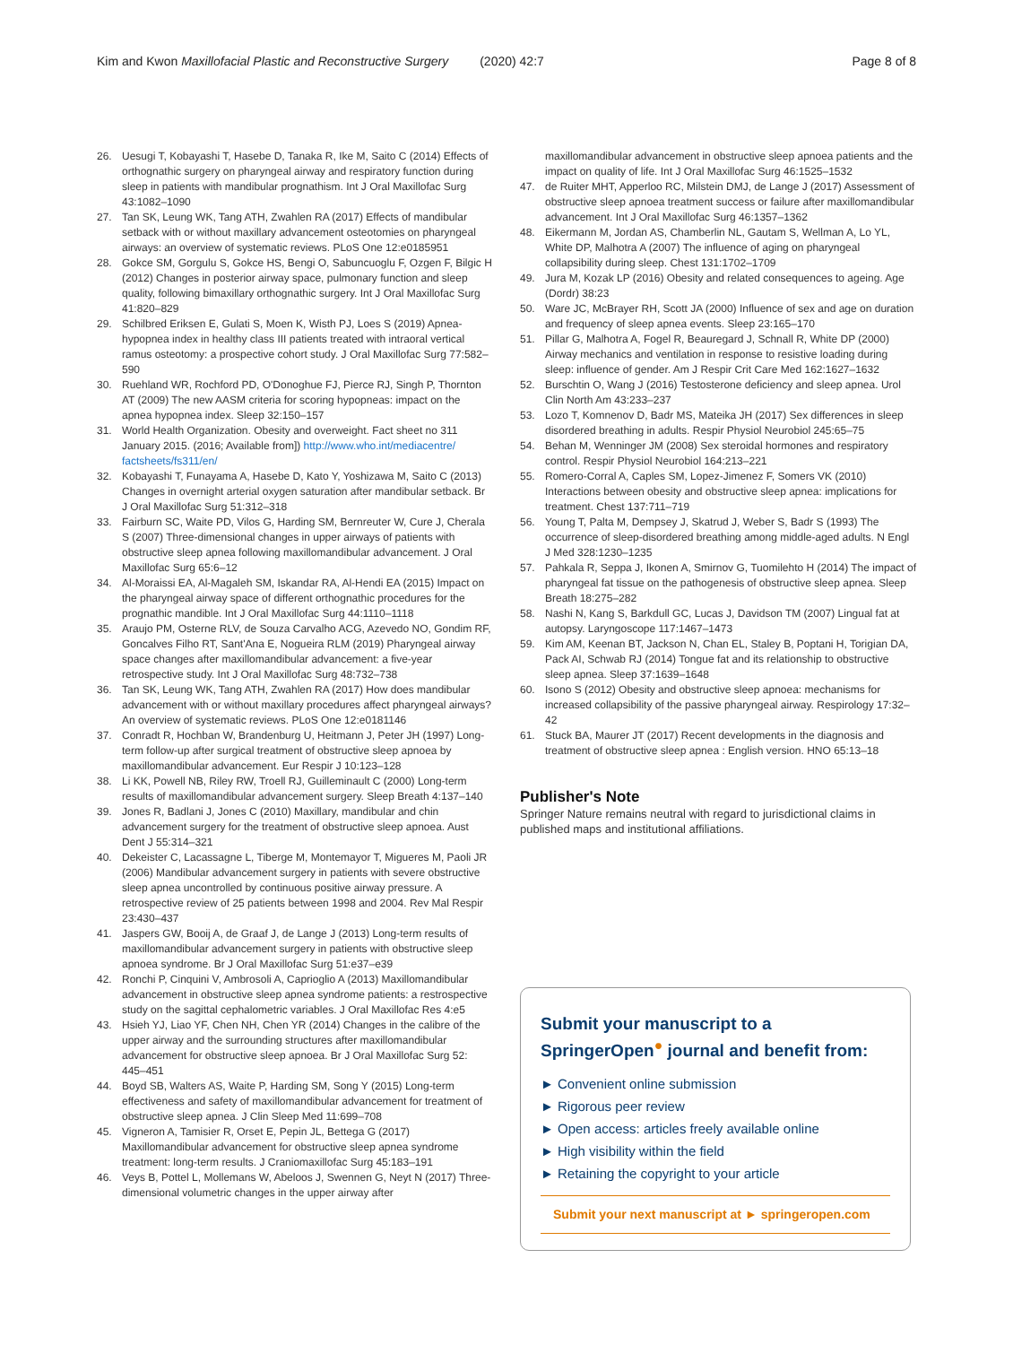Kim and Kwon Maxillofacial Plastic and Reconstructive Surgery (2020) 42:7 Page 8 of 8
26. Uesugi T, Kobayashi T, Hasebe D, Tanaka R, Ike M, Saito C (2014) Effects of orthognathic surgery on pharyngeal airway and respiratory function during sleep in patients with mandibular prognathism. Int J Oral Maxillofac Surg 43:1082–1090
27. Tan SK, Leung WK, Tang ATH, Zwahlen RA (2017) Effects of mandibular setback with or without maxillary advancement osteotomies on pharyngeal airways: an overview of systematic reviews. PLoS One 12:e0185951
28. Gokce SM, Gorgulu S, Gokce HS, Bengi O, Sabuncuoglu F, Ozgen F, Bilgic H (2012) Changes in posterior airway space, pulmonary function and sleep quality, following bimaxillary orthognathic surgery. Int J Oral Maxillofac Surg 41:820–829
29. Schilbred Eriksen E, Gulati S, Moen K, Wisth PJ, Loes S (2019) Apnea-hypopnea index in healthy class III patients treated with intraoral vertical ramus osteotomy: a prospective cohort study. J Oral Maxillofac Surg 77:582–590
30. Ruehland WR, Rochford PD, O'Donoghue FJ, Pierce RJ, Singh P, Thornton AT (2009) The new AASM criteria for scoring hypopneas: impact on the apnea hypopnea index. Sleep 32:150–157
31. World Health Organization. Obesity and overweight. Fact sheet no 311 January 2015. (2016; Available from]) http://www.who.int/mediacentre/ factsheets/fs311/en/
32. Kobayashi T, Funayama A, Hasebe D, Kato Y, Yoshizawa M, Saito C (2013) Changes in overnight arterial oxygen saturation after mandibular setback. Br J Oral Maxillofac Surg 51:312–318
33. Fairburn SC, Waite PD, Vilos G, Harding SM, Bernreuter W, Cure J, Cherala S (2007) Three-dimensional changes in upper airways of patients with obstructive sleep apnea following maxillomandibular advancement. J Oral Maxillofac Surg 65:6–12
34. Al-Moraissi EA, Al-Magaleh SM, Iskandar RA, Al-Hendi EA (2015) Impact on the pharyngeal airway space of different orthognathic procedures for the prognathic mandible. Int J Oral Maxillofac Surg 44:1110–1118
35. Araujo PM, Osterne RLV, de Souza Carvalho ACG, Azevedo NO, Gondim RF, Goncalves Filho RT, Sant'Ana E, Nogueira RLM (2019) Pharyngeal airway space changes after maxillomandibular advancement: a five-year retrospective study. Int J Oral Maxillofac Surg 48:732–738
36. Tan SK, Leung WK, Tang ATH, Zwahlen RA (2017) How does mandibular advancement with or without maxillary procedures affect pharyngeal airways? An overview of systematic reviews. PLoS One 12:e0181146
37. Conradt R, Hochban W, Brandenburg U, Heitmann J, Peter JH (1997) Long-term follow-up after surgical treatment of obstructive sleep apnoea by maxillomandibular advancement. Eur Respir J 10:123–128
38. Li KK, Powell NB, Riley RW, Troell RJ, Guilleminault C (2000) Long-term results of maxillomandibular advancement surgery. Sleep Breath 4:137–140
39. Jones R, Badlani J, Jones C (2010) Maxillary, mandibular and chin advancement surgery for the treatment of obstructive sleep apnoea. Aust Dent J 55:314–321
40. Dekeister C, Lacassagne L, Tiberge M, Montemayor T, Migueres M, Paoli JR (2006) Mandibular advancement surgery in patients with severe obstructive sleep apnea uncontrolled by continuous positive airway pressure. A retrospective review of 25 patients between 1998 and 2004. Rev Mal Respir 23:430–437
41. Jaspers GW, Booij A, de Graaf J, de Lange J (2013) Long-term results of maxillomandibular advancement surgery in patients with obstructive sleep apnoea syndrome. Br J Oral Maxillofac Surg 51:e37–e39
42. Ronchi P, Cinquini V, Ambrosoli A, Caprioglio A (2013) Maxillomandibular advancement in obstructive sleep apnea syndrome patients: a restrospective study on the sagittal cephalometric variables. J Oral Maxillofac Res 4:e5
43. Hsieh YJ, Liao YF, Chen NH, Chen YR (2014) Changes in the calibre of the upper airway and the surrounding structures after maxillomandibular advancement for obstructive sleep apnoea. Br J Oral Maxillofac Surg 52: 445–451
44. Boyd SB, Walters AS, Waite P, Harding SM, Song Y (2015) Long-term effectiveness and safety of maxillomandibular advancement for treatment of obstructive sleep apnea. J Clin Sleep Med 11:699–708
45. Vigneron A, Tamisier R, Orset E, Pepin JL, Bettega G (2017) Maxillomandibular advancement for obstructive sleep apnea syndrome treatment: long-term results. J Craniomaxillofac Surg 45:183–191
46. Veys B, Pottel L, Mollemans W, Abeloos J, Swennen G, Neyt N (2017) Three-dimensional volumetric changes in the upper airway after
maxillomandibular advancement in obstructive sleep apnoea patients and the impact on quality of life. Int J Oral Maxillofac Surg 46:1525–1532
47. de Ruiter MHT, Apperloo RC, Milstein DMJ, de Lange J (2017) Assessment of obstructive sleep apnoea treatment success or failure after maxillomandibular advancement. Int J Oral Maxillofac Surg 46:1357–1362
48. Eikermann M, Jordan AS, Chamberlin NL, Gautam S, Wellman A, Lo YL, White DP, Malhotra A (2007) The influence of aging on pharyngeal collapsibility during sleep. Chest 131:1702–1709
49. Jura M, Kozak LP (2016) Obesity and related consequences to ageing. Age (Dordr) 38:23
50. Ware JC, McBrayer RH, Scott JA (2000) Influence of sex and age on duration and frequency of sleep apnea events. Sleep 23:165–170
51. Pillar G, Malhotra A, Fogel R, Beauregard J, Schnall R, White DP (2000) Airway mechanics and ventilation in response to resistive loading during sleep: influence of gender. Am J Respir Crit Care Med 162:1627–1632
52. Burschtin O, Wang J (2016) Testosterone deficiency and sleep apnea. Urol Clin North Am 43:233–237
53. Lozo T, Komnenov D, Badr MS, Mateika JH (2017) Sex differences in sleep disordered breathing in adults. Respir Physiol Neurobiol 245:65–75
54. Behan M, Wenninger JM (2008) Sex steroidal hormones and respiratory control. Respir Physiol Neurobiol 164:213–221
55. Romero-Corral A, Caples SM, Lopez-Jimenez F, Somers VK (2010) Interactions between obesity and obstructive sleep apnea: implications for treatment. Chest 137:711–719
56. Young T, Palta M, Dempsey J, Skatrud J, Weber S, Badr S (1993) The occurrence of sleep-disordered breathing among middle-aged adults. N Engl J Med 328:1230–1235
57. Pahkala R, Seppa J, Ikonen A, Smirnov G, Tuomilehto H (2014) The impact of pharyngeal fat tissue on the pathogenesis of obstructive sleep apnea. Sleep Breath 18:275–282
58. Nashi N, Kang S, Barkdull GC, Lucas J, Davidson TM (2007) Lingual fat at autopsy. Laryngoscope 117:1467–1473
59. Kim AM, Keenan BT, Jackson N, Chan EL, Staley B, Poptani H, Torigian DA, Pack AI, Schwab RJ (2014) Tongue fat and its relationship to obstructive sleep apnea. Sleep 37:1639–1648
60. Isono S (2012) Obesity and obstructive sleep apnoea: mechanisms for increased collapsibility of the passive pharyngeal airway. Respirology 17:32–42
61. Stuck BA, Maurer JT (2017) Recent developments in the diagnosis and treatment of obstructive sleep apnea : English version. HNO 65:13–18
Publisher's Note
Springer Nature remains neutral with regard to jurisdictional claims in published maps and institutional affiliations.
Submit your manuscript to a SpringerOpen<sup>●</sup> journal and benefit from:
► Convenient online submission
► Rigorous peer review
► Open access: articles freely available online
► High visibility within the field
► Retaining the copyright to your article
Submit your next manuscript at ► springeropen.com